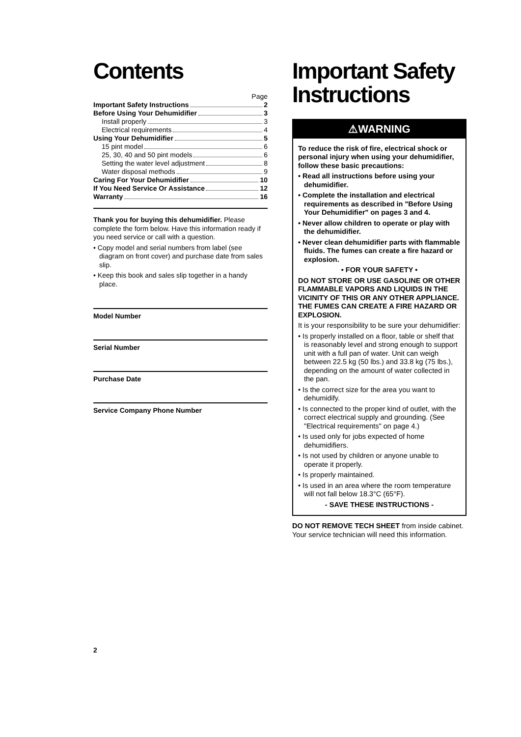Contents
Page
Important Safety Instructions 2
Before Using Your Dehumidifier 3
Install properly 3
Electrical requirements 4
Using Your Dehumidifier 5
15 pint model 6
25, 30, 40 and 50 pint models 6
Setting the water level adjustment 8
Water disposal methods 9
Caring For Your Dehumidifier 10
If You Need Service Or Assistance 12
Warranty 16
Thank you for buying this dehumidifier. Please complete the form below. Have this information ready if you need service or call with a question.
• Copy model and serial numbers from label (see diagram on front cover) and purchase date from sales slip.
• Keep this book and sales slip together in a handy place.
Model Number
Serial Number
Purchase Date
Service Company Phone Number
Important Safety Instructions
⚠WARNING
To reduce the risk of fire, electrical shock or personal injury when using your dehumidifier, follow these basic precautions:
• Read all instructions before using your dehumidifier.
• Complete the installation and electrical requirements as described in "Before Using Your Dehumidifier" on pages 3 and 4.
• Never allow children to operate or play with the dehumidifier.
• Never clean dehumidifier parts with flammable fluids. The fumes can create a fire hazard or explosion.
• FOR YOUR SAFETY •
DO NOT STORE OR USE GASOLINE OR OTHER FLAMMABLE VAPORS AND LIQUIDS IN THE VICINITY OF THIS OR ANY OTHER APPLIANCE. THE FUMES CAN CREATE A FIRE HAZARD OR EXPLOSION.
It is your responsibility to be sure your dehumidifier:
• Is properly installed on a floor, table or shelf that is reasonably level and strong enough to support unit with a full pan of water. Unit can weigh between 22.5 kg (50 lbs.) and 33.8 kg (75 lbs.), depending on the amount of water collected in the pan.
• Is the correct size for the area you want to dehumidify.
• Is connected to the proper kind of outlet, with the correct electrical supply and grounding. (See "Electrical requirements" on page 4.)
• Is used only for jobs expected of home dehumidifiers.
• Is not used by children or anyone unable to operate it properly.
• Is properly maintained.
• Is used in an area where the room temperature will not fall below 18.3°C (65°F).
- SAVE THESE INSTRUCTIONS -
DO NOT REMOVE TECH SHEET from inside cabinet. Your service technician will need this information.
2